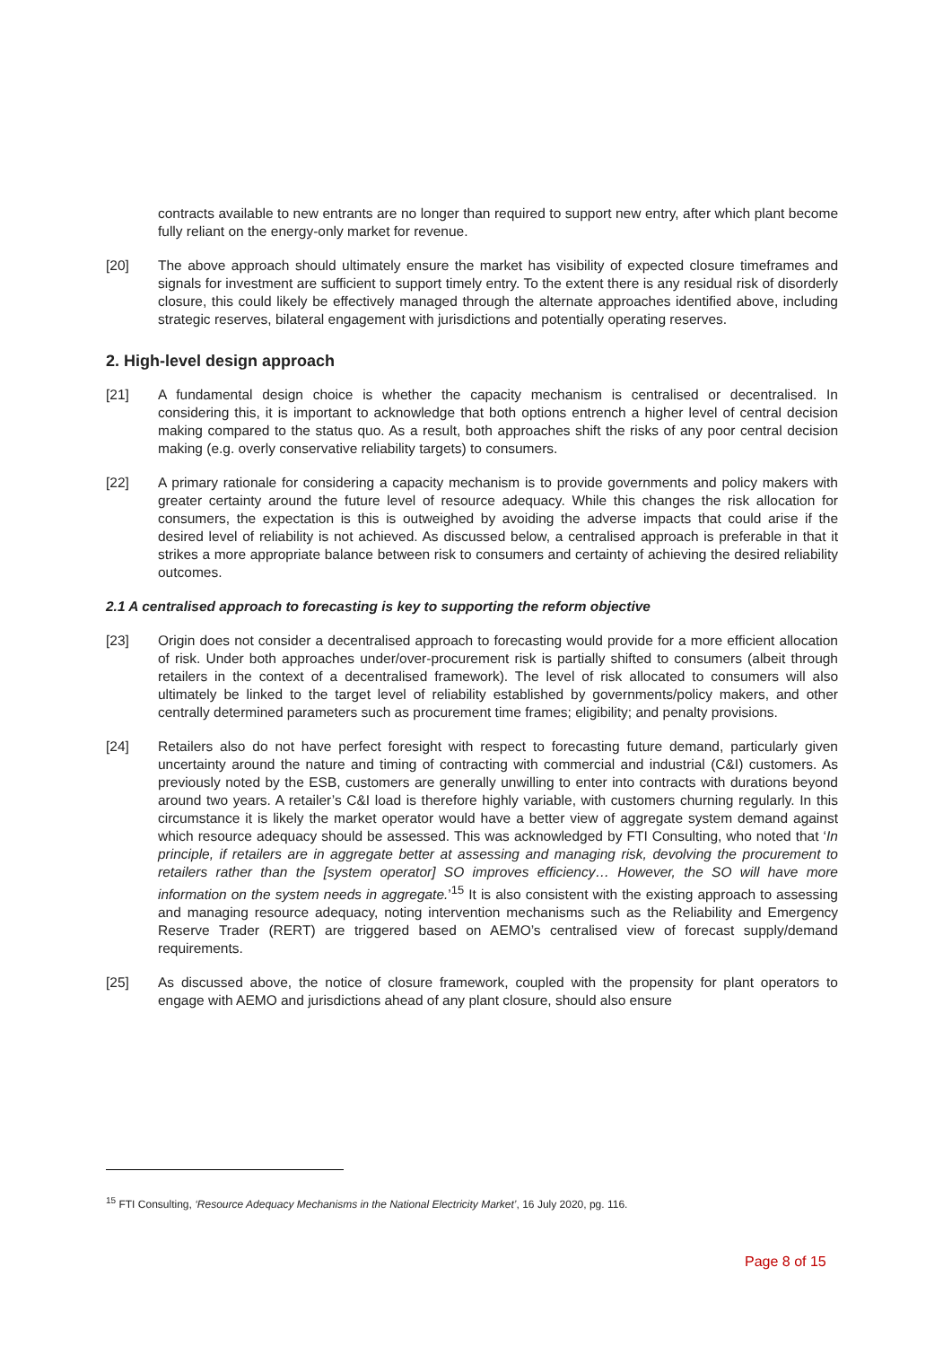contracts available to new entrants are no longer than required to support new entry, after which plant become fully reliant on the energy-only market for revenue.
[20] The above approach should ultimately ensure the market has visibility of expected closure timeframes and signals for investment are sufficient to support timely entry. To the extent there is any residual risk of disorderly closure, this could likely be effectively managed through the alternate approaches identified above, including strategic reserves, bilateral engagement with jurisdictions and potentially operating reserves.
2. High-level design approach
[21] A fundamental design choice is whether the capacity mechanism is centralised or decentralised. In considering this, it is important to acknowledge that both options entrench a higher level of central decision making compared to the status quo. As a result, both approaches shift the risks of any poor central decision making (e.g. overly conservative reliability targets) to consumers.
[22] A primary rationale for considering a capacity mechanism is to provide governments and policy makers with greater certainty around the future level of resource adequacy. While this changes the risk allocation for consumers, the expectation is this is outweighed by avoiding the adverse impacts that could arise if the desired level of reliability is not achieved. As discussed below, a centralised approach is preferable in that it strikes a more appropriate balance between risk to consumers and certainty of achieving the desired reliability outcomes.
2.1 A centralised approach to forecasting is key to supporting the reform objective
[23] Origin does not consider a decentralised approach to forecasting would provide for a more efficient allocation of risk. Under both approaches under/over-procurement risk is partially shifted to consumers (albeit through retailers in the context of a decentralised framework). The level of risk allocated to consumers will also ultimately be linked to the target level of reliability established by governments/policy makers, and other centrally determined parameters such as procurement time frames; eligibility; and penalty provisions.
[24] Retailers also do not have perfect foresight with respect to forecasting future demand, particularly given uncertainty around the nature and timing of contracting with commercial and industrial (C&I) customers. As previously noted by the ESB, customers are generally unwilling to enter into contracts with durations beyond around two years. A retailer’s C&I load is therefore highly variable, with customers churning regularly. In this circumstance it is likely the market operator would have a better view of aggregate system demand against which resource adequacy should be assessed. This was acknowledged by FTI Consulting, who noted that ‘In principle, if retailers are in aggregate better at assessing and managing risk, devolving the procurement to retailers rather than the [system operator] SO improves efficiency… However, the SO will have more information on the system needs in aggregate.’<sup>15</sup> It is also consistent with the existing approach to assessing and managing resource adequacy, noting intervention mechanisms such as the Reliability and Emergency Reserve Trader (RERT) are triggered based on AEMO’s centralised view of forecast supply/demand requirements.
[25] As discussed above, the notice of closure framework, coupled with the propensity for plant operators to engage with AEMO and jurisdictions ahead of any plant closure, should also ensure
<sup>15</sup> FTI Consulting, ‘Resource Adequacy Mechanisms in the National Electricity Market’, 16 July 2020, pg. 116.
Page 8 of 15